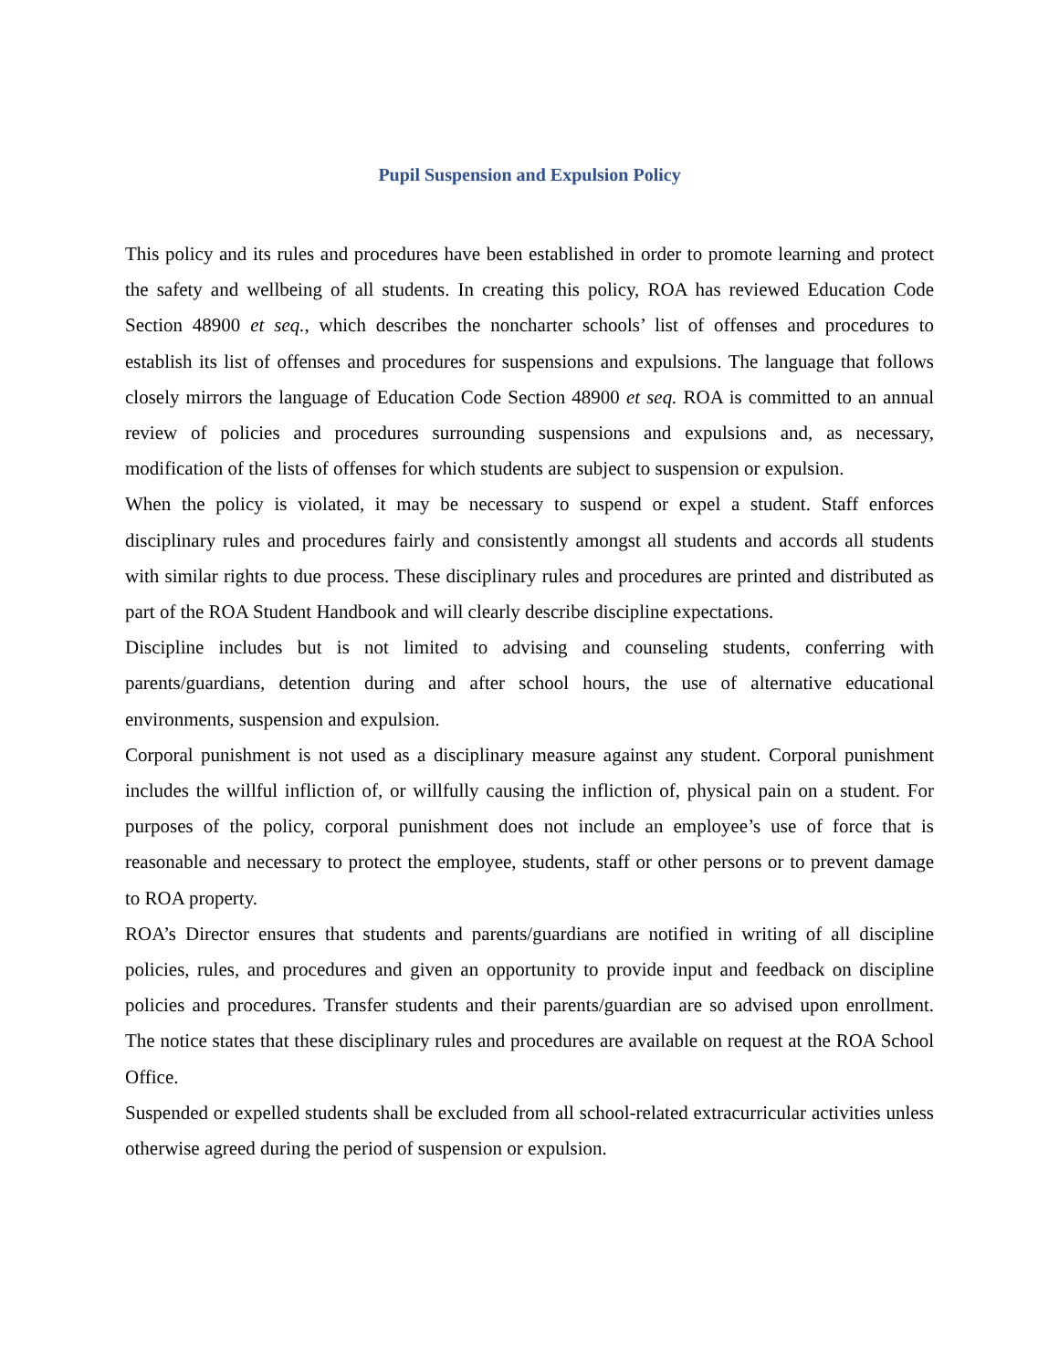Pupil Suspension and Expulsion Policy
This policy and its rules and procedures have been established in order to promote learning and protect the safety and wellbeing of all students. In creating this policy, ROA has reviewed Education Code Section 48900 et seq., which describes the noncharter schools’ list of offenses and procedures to establish its list of offenses and procedures for suspensions and expulsions. The language that follows closely mirrors the language of Education Code Section 48900 et seq. ROA is committed to an annual review of policies and procedures surrounding suspensions and expulsions and, as necessary, modification of the lists of offenses for which students are subject to suspension or expulsion.
When the policy is violated, it may be necessary to suspend or expel a student. Staff enforces disciplinary rules and procedures fairly and consistently amongst all students and accords all students with similar rights to due process. These disciplinary rules and procedures are printed and distributed as part of the ROA Student Handbook and will clearly describe discipline expectations.
Discipline includes but is not limited to advising and counseling students, conferring with parents/guardians, detention during and after school hours, the use of alternative educational environments, suspension and expulsion.
Corporal punishment is not used as a disciplinary measure against any student. Corporal punishment includes the willful infliction of, or willfully causing the infliction of, physical pain on a student. For purposes of the policy, corporal punishment does not include an employee’s use of force that is reasonable and necessary to protect the employee, students, staff or other persons or to prevent damage to ROA property.
ROA’s Director ensures that students and parents/guardians are notified in writing of all discipline policies, rules, and procedures and given an opportunity to provide input and feedback on discipline policies and procedures. Transfer students and their parents/guardian are so advised upon enrollment. The notice states that these disciplinary rules and procedures are available on request at the ROA School Office.
Suspended or expelled students shall be excluded from all school-related extracurricular activities unless otherwise agreed during the period of suspension or expulsion.